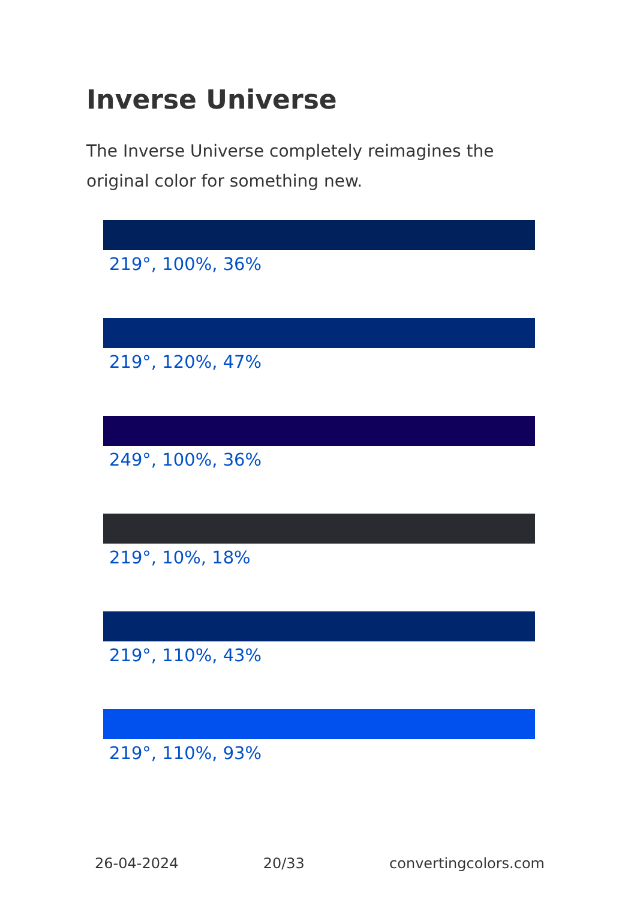Inverse Universe
The Inverse Universe completely reimagines the original color for something new.
219°, 100%, 36%
219°, 120%, 47%
249°, 100%, 36%
219°, 10%, 18%
219°, 110%, 43%
219°, 110%, 93%
26-04-2024 20/33 convertingcolors.com